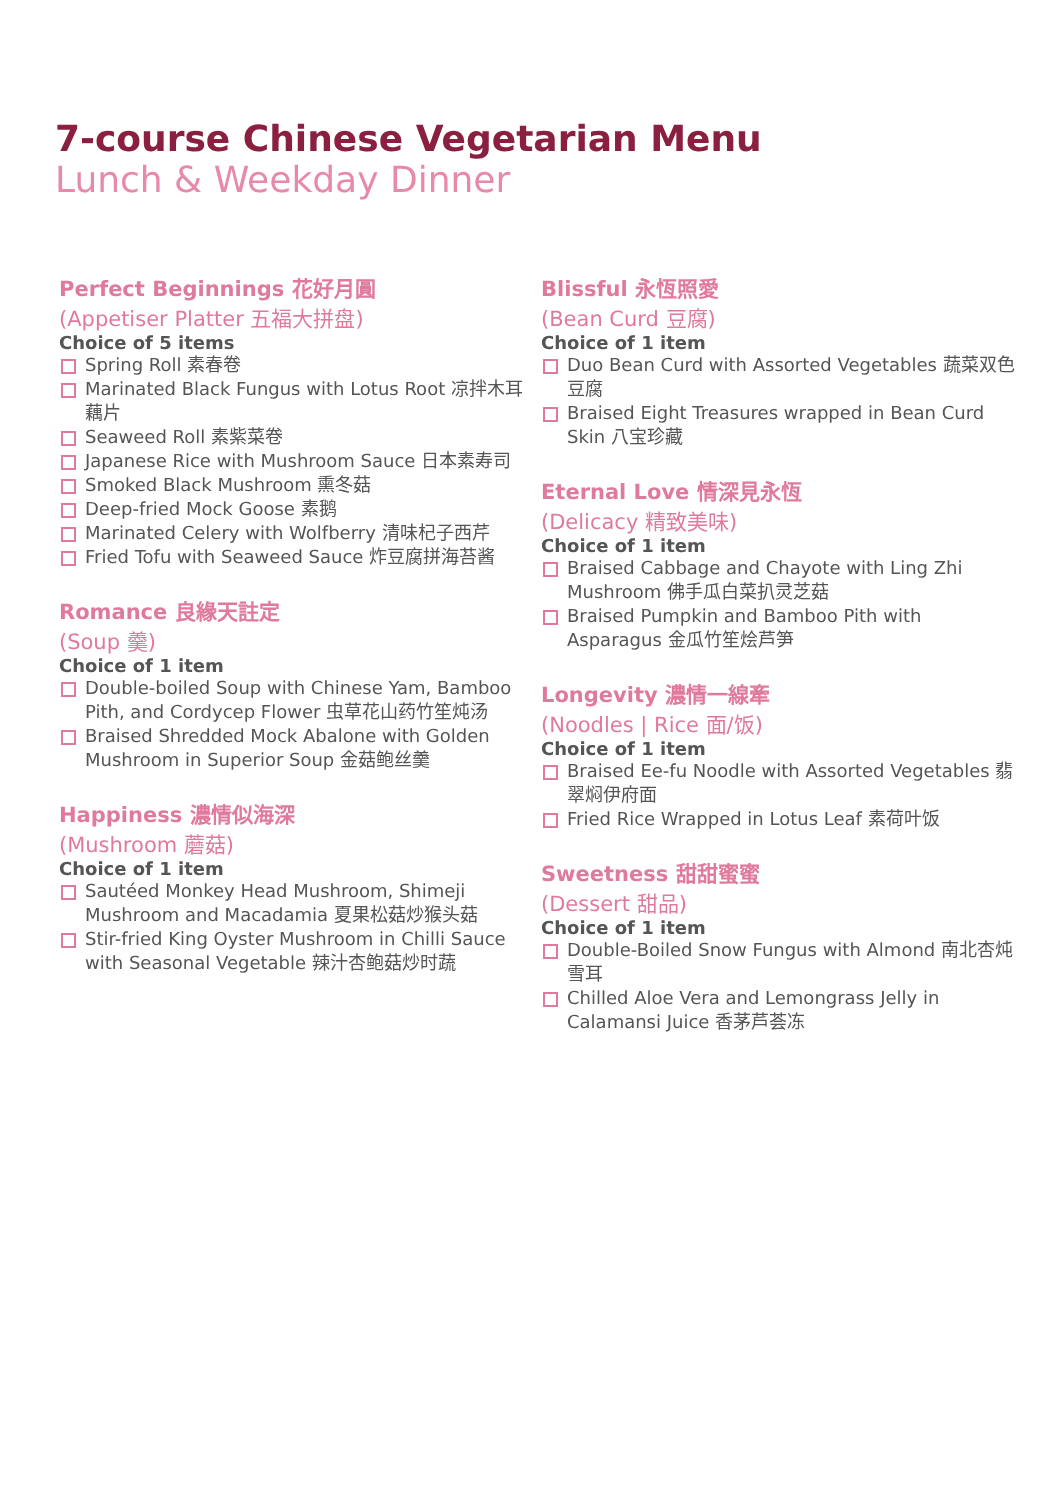7-course Chinese Vegetarian Menu
Lunch & Weekday Dinner
Perfect Beginnings 花好月圓
(Appetiser Platter 五福大拼盘)
Choice of 5 items
Spring Roll 素春卷
Marinated Black Fungus with Lotus Root 凉拌木耳藕片
Seaweed Roll 素紫菜卷
Japanese Rice with Mushroom Sauce 日本素寿司
Smoked Black Mushroom 熏冬菇
Deep-fried Mock Goose 素鹅
Marinated Celery with Wolfberry 清味杞子西芹
Fried Tofu with Seaweed Sauce 炸豆腐拼海苔酱
Romance 良緣天註定
(Soup 羹)
Choice of 1 item
Double-boiled Soup with Chinese Yam, Bamboo Pith, and Cordycep Flower 虫草花山药竹笙炖汤
Braised Shredded Mock Abalone with Golden Mushroom in Superior Soup 金菇鲍丝羹
Happiness 濃情似海深
(Mushroom 蘑菇)
Choice of 1 item
Sautéed Monkey Head Mushroom, Shimeji Mushroom and Macadamia 夏果松菇炒猴头菇
Stir-fried King Oyster Mushroom in Chilli Sauce with Seasonal Vegetable 辣汁杏鲍菇炒时蔬
Blissful 永恆照愛
(Bean Curd 豆腐)
Choice of 1 item
Duo Bean Curd with Assorted Vegetables 蔬菜双色豆腐
Braised Eight Treasures wrapped in Bean Curd Skin 八宝珍藏
Eternal Love 情深見永恆
(Delicacy 精致美味)
Choice of 1 item
Braised Cabbage and Chayote with Ling Zhi Mushroom 佛手瓜白菜扒灵芝菇
Braised Pumpkin and Bamboo Pith with Asparagus 金瓜竹笙烩芦笋
Longevity 濃情一線牽
(Noodles | Rice 面/饭)
Choice of 1 item
Braised Ee-fu Noodle with Assorted Vegetables 翡翠焖伊府面
Fried Rice Wrapped in Lotus Leaf 素荷叶饭
Sweetness 甜甜蜜蜜
(Dessert 甜品)
Choice of 1 item
Double-Boiled Snow Fungus with Almond 南北杏炖雪耳
Chilled Aloe Vera and Lemongrass Jelly in Calamansi Juice 香茅芦荟冻